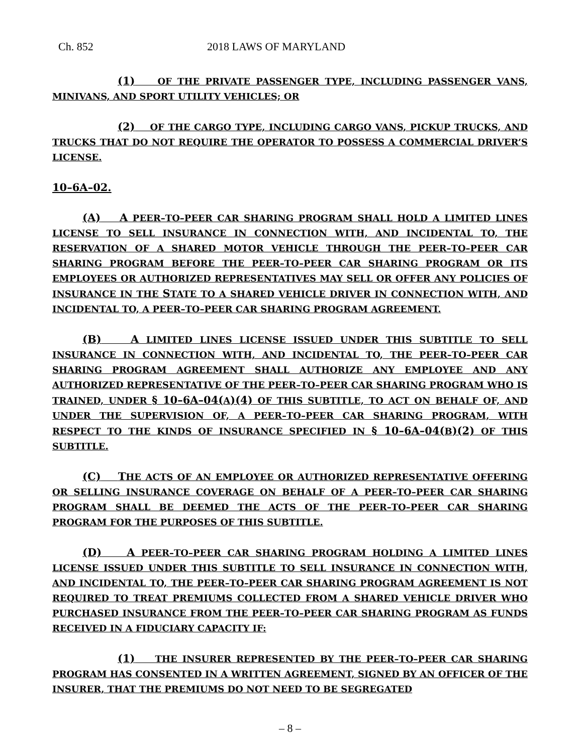Ch. 852 2018 LAWS OF MARYLAND
(1) OF THE PRIVATE PASSENGER TYPE, INCLUDING PASSENGER VANS, MINIVANS, AND SPORT UTILITY VEHICLES; OR
(2) OF THE CARGO TYPE, INCLUDING CARGO VANS, PICKUP TRUCKS, AND TRUCKS THAT DO NOT REQUIRE THE OPERATOR TO POSSESS A COMMERCIAL DRIVER’S LICENSE.
10–6A–02.
(A) A PEER–TO–PEER CAR SHARING PROGRAM SHALL HOLD A LIMITED LINES LICENSE TO SELL INSURANCE IN CONNECTION WITH, AND INCIDENTAL TO, THE RESERVATION OF A SHARED MOTOR VEHICLE THROUGH THE PEER–TO–PEER CAR SHARING PROGRAM BEFORE THE PEER–TO–PEER CAR SHARING PROGRAM OR ITS EMPLOYEES OR AUTHORIZED REPRESENTATIVES MAY SELL OR OFFER ANY POLICIES OF INSURANCE IN THE STATE TO A SHARED VEHICLE DRIVER IN CONNECTION WITH, AND INCIDENTAL TO, A PEER–TO–PEER CAR SHARING PROGRAM AGREEMENT.
(B) A LIMITED LINES LICENSE ISSUED UNDER THIS SUBTITLE TO SELL INSURANCE IN CONNECTION WITH, AND INCIDENTAL TO, THE PEER–TO–PEER CAR SHARING PROGRAM AGREEMENT SHALL AUTHORIZE ANY EMPLOYEE AND ANY AUTHORIZED REPRESENTATIVE OF THE PEER–TO–PEER CAR SHARING PROGRAM WHO IS TRAINED, UNDER § 10–6A–04(A)(4) OF THIS SUBTITLE, TO ACT ON BEHALF OF, AND UNDER THE SUPERVISION OF, A PEER–TO–PEER CAR SHARING PROGRAM, WITH RESPECT TO THE KINDS OF INSURANCE SPECIFIED IN § 10–6A–04(B)(2) OF THIS SUBTITLE.
(C) THE ACTS OF AN EMPLOYEE OR AUTHORIZED REPRESENTATIVE OFFERING OR SELLING INSURANCE COVERAGE ON BEHALF OF A PEER–TO–PEER CAR SHARING PROGRAM SHALL BE DEEMED THE ACTS OF THE PEER–TO–PEER CAR SHARING PROGRAM FOR THE PURPOSES OF THIS SUBTITLE.
(D) A PEER–TO–PEER CAR SHARING PROGRAM HOLDING A LIMITED LINES LICENSE ISSUED UNDER THIS SUBTITLE TO SELL INSURANCE IN CONNECTION WITH, AND INCIDENTAL TO, THE PEER–TO–PEER CAR SHARING PROGRAM AGREEMENT IS NOT REQUIRED TO TREAT PREMIUMS COLLECTED FROM A SHARED VEHICLE DRIVER WHO PURCHASED INSURANCE FROM THE PEER–TO–PEER CAR SHARING PROGRAM AS FUNDS RECEIVED IN A FIDUCIARY CAPACITY IF:
(1) THE INSURER REPRESENTED BY THE PEER–TO–PEER CAR SHARING PROGRAM HAS CONSENTED IN A WRITTEN AGREEMENT, SIGNED BY AN OFFICER OF THE INSURER, THAT THE PREMIUMS DO NOT NEED TO BE SEGREGATED
– 8 –